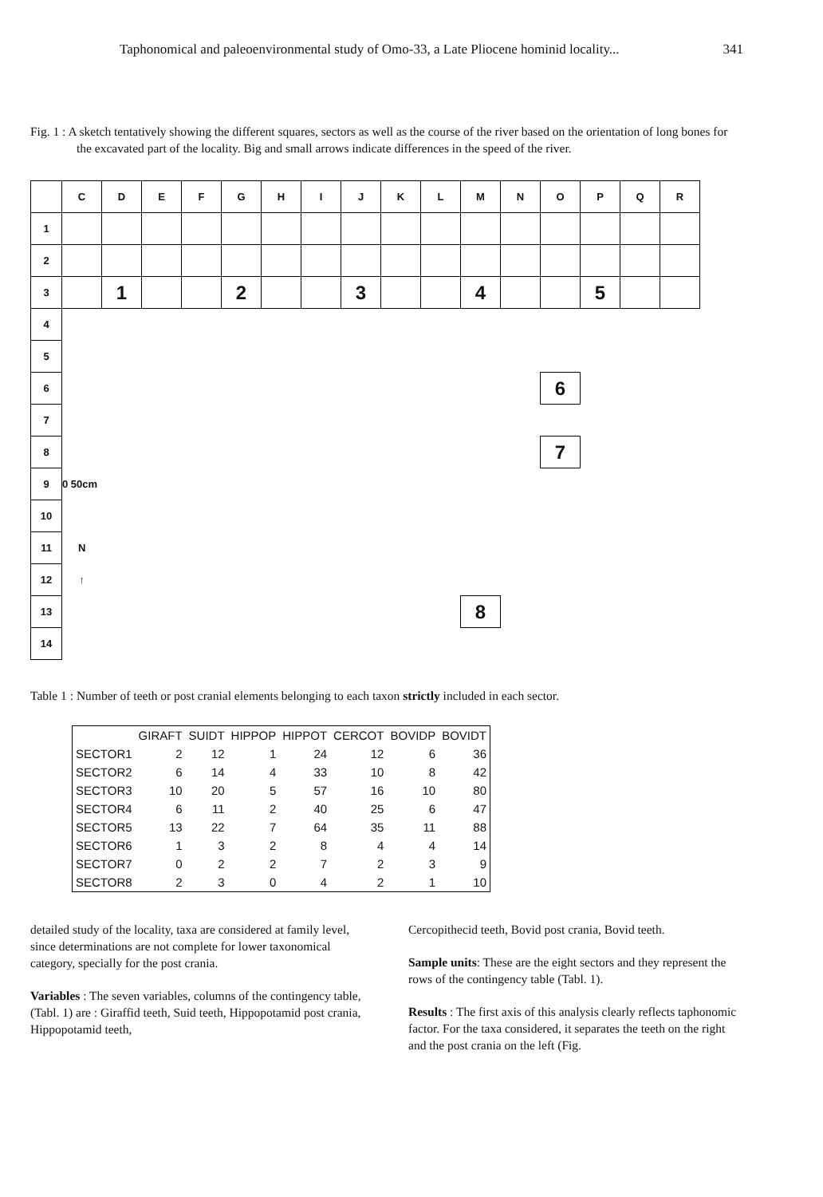Taphonomical and paleoenvironmental study of Omo-33, a Late Pliocene hominid locality... 341
Fig. 1 : A sketch tentatively showing the different squares, sectors as well as the course of the river based on the orientation of long bones for the excavated part of the locality. Big and small arrows indicate differences in the speed of the river.
| | C | D | E | F | G | H | I | J | K | L | M | N | O | P | Q | R |
| 1 | | | | | | | | | | | | | | | | |
| 2 | | | | | | | | | | | | | | | | |
| 3 | | 1 | | | 2 | | | 3 | | | 4 | | | 5 | | |
| 4 | | | | | | | | | | | | | | | | |
| 5 | | | | | | | | | | | | | | | | |
| 6 | | | | | | | | | | | | | 6 | | | |
| 7 | | | | | | | | | | | | | | | | |
| 8 | | | | | | | | | | | | | 7 | | | |
| 9 | 0 50cm | | | | | | | | | | | | | | | |
| 10 | | | | | | | | | | | | | | | | |
| 11 | N | | | | | | | | | | | | | | | |
| 12 | ↑ | | | | | | | | | | | | | | | |
| 13 | | | | | | | | | | | 8 | | | | | |
| 14 | | | | | | | | | | | | | | | | |
Table 1 : Number of teeth or post cranial elements belonging to each taxon strictly included in each sector.
| | GIRAFT | SUIDT | HIPPOP | HIPPOT | CERCOT | BOVIDP | BOVIDT |
| --- | --- | --- | --- | --- | --- | --- | --- |
| SECTOR1 | 2 | 12 | 1 | 24 | 12 | 6 | 36 |
| SECTOR2 | 6 | 14 | 4 | 33 | 10 | 8 | 42 |
| SECTOR3 | 10 | 20 | 5 | 57 | 16 | 10 | 80 |
| SECTOR4 | 6 | 11 | 2 | 40 | 25 | 6 | 47 |
| SECTOR5 | 13 | 22 | 7 | 64 | 35 | 11 | 88 |
| SECTOR6 | 1 | 3 | 2 | 8 | 4 | 4 | 14 |
| SECTOR7 | 0 | 2 | 2 | 7 | 2 | 3 | 9 |
| SECTOR8 | 2 | 3 | 0 | 4 | 2 | 1 | 10 |
detailed study of the locality, taxa are considered at family level, since determinations are not complete for lower taxonomical category, specially for the post crania.
Variables : The seven variables, columns of the contingency table, (Tabl. 1) are : Giraffid teeth, Suid teeth, Hippopotamid post crania, Hippopotamid teeth,
Cercopithecid teeth, Bovid post crania, Bovid teeth.
Sample units: These are the eight sectors and they represent the rows of the contingency table (Tabl. 1).
Results : The first axis of this analysis clearly reflects taphonomic factor. For the taxa considered, it separates the teeth on the right and the post crania on the left (Fig.